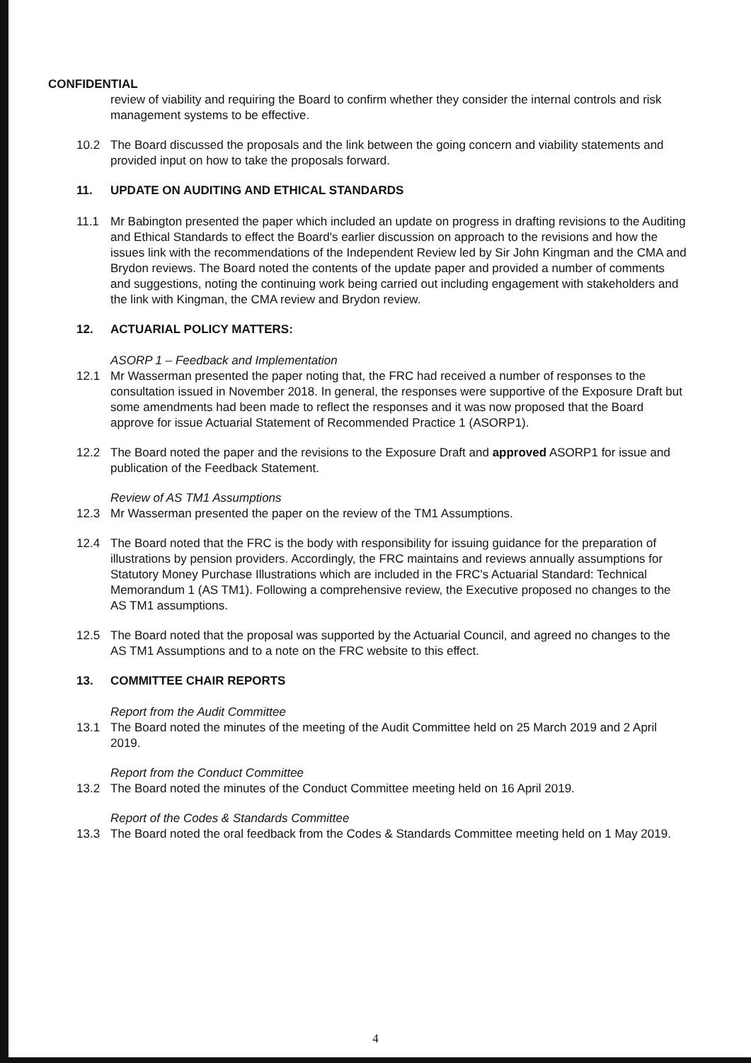CONFIDENTIAL
review of viability and requiring the Board to confirm whether they consider the internal controls and risk management systems to be effective.
10.2 The Board discussed the proposals and the link between the going concern and viability statements and provided input on how to take the proposals forward.
11. UPDATE ON AUDITING AND ETHICAL STANDARDS
11.1 Mr Babington presented the paper which included an update on progress in drafting revisions to the Auditing and Ethical Standards to effect the Board's earlier discussion on approach to the revisions and how the issues link with the recommendations of the Independent Review led by Sir John Kingman and the CMA and Brydon reviews. The Board noted the contents of the update paper and provided a number of comments and suggestions, noting the continuing work being carried out including engagement with stakeholders and the link with Kingman, the CMA review and Brydon review.
12. ACTUARIAL POLICY MATTERS:
ASORP 1 – Feedback and Implementation
12.1 Mr Wasserman presented the paper noting that, the FRC had received a number of responses to the consultation issued in November 2018. In general, the responses were supportive of the Exposure Draft but some amendments had been made to reflect the responses and it was now proposed that the Board approve for issue Actuarial Statement of Recommended Practice 1 (ASORP1).
12.2 The Board noted the paper and the revisions to the Exposure Draft and approved ASORP1 for issue and publication of the Feedback Statement.
Review of AS TM1 Assumptions
12.3 Mr Wasserman presented the paper on the review of the TM1 Assumptions.
12.4 The Board noted that the FRC is the body with responsibility for issuing guidance for the preparation of illustrations by pension providers. Accordingly, the FRC maintains and reviews annually assumptions for Statutory Money Purchase Illustrations which are included in the FRC's Actuarial Standard: Technical Memorandum 1 (AS TM1). Following a comprehensive review, the Executive proposed no changes to the AS TM1 assumptions.
12.5 The Board noted that the proposal was supported by the Actuarial Council, and agreed no changes to the AS TM1 Assumptions and to a note on the FRC website to this effect.
13. COMMITTEE CHAIR REPORTS
Report from the Audit Committee
13.1 The Board noted the minutes of the meeting of the Audit Committee held on 25 March 2019 and 2 April 2019.
Report from the Conduct Committee
13.2 The Board noted the minutes of the Conduct Committee meeting held on 16 April 2019.
Report of the Codes & Standards Committee
13.3 The Board noted the oral feedback from the Codes & Standards Committee meeting held on 1 May 2019.
4